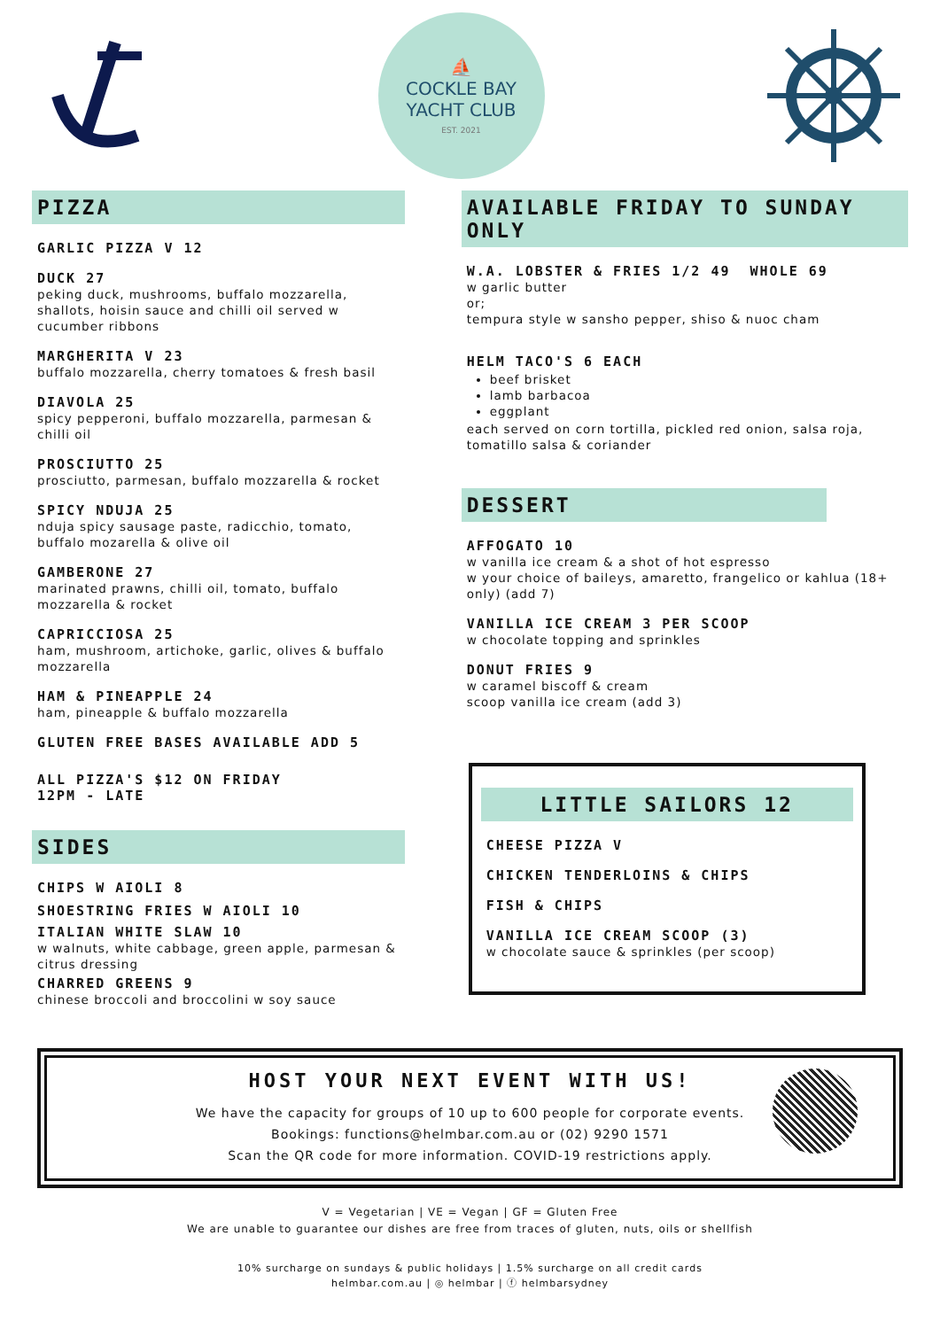⛵
COCKLE BAY
YACHT CLUB
EST. 2021
PIZZA
GARLIC PIZZA V 12
DUCK 27
peking duck, mushrooms, buffalo mozzarella, shallots, hoisin sauce and chilli oil served w cucumber ribbons
MARGHERITA V 23
buffalo mozzarella, cherry tomatoes & fresh basil
DIAVOLA 25
spicy pepperoni, buffalo mozzarella, parmesan & chilli oil
PROSCIUTTO 25
prosciutto, parmesan, buffalo mozzarella & rocket
SPICY NDUJA 25
nduja spicy sausage paste, radicchio, tomato, buffalo mozarella & olive oil
GAMBERONE 27
marinated prawns, chilli oil, tomato, buffalo mozzarella & rocket
CAPRICCIOSA 25
ham, mushroom, artichoke, garlic, olives & buffalo mozzarella
HAM & PINEAPPLE 24
ham, pineapple & buffalo mozzarella
GLUTEN FREE BASES AVAILABLE ADD 5
ALL PIZZA'S $12 ON FRIDAY
12PM - LATE
SIDES
CHIPS W AIOLI 8
SHOESTRING FRIES W AIOLI 10
ITALIAN WHITE SLAW 10
w walnuts, white cabbage, green apple, parmesan & citrus dressing
CHARRED GREENS 9
chinese broccoli and broccolini w soy sauce
AVAILABLE FRIDAY TO SUNDAY ONLY
W.A. LOBSTER & FRIES 1/2 49 WHOLE 69
w garlic butter
or;
tempura style w sansho pepper, shiso & nuoc cham
HELM TACO'S 6 EACH
beef brisket
lamb barbacoa
eggplant
each served on corn tortilla, pickled red onion, salsa roja, tomatillo salsa & coriander
DESSERT
AFFOGATO 10
w vanilla ice cream & a shot of hot espresso
w your choice of baileys, amaretto, frangelico or kahlua (18+ only) (add 7)
VANILLA ICE CREAM 3 PER SCOOP
w chocolate topping and sprinkles
DONUT FRIES 9
w caramel biscoff & cream
scoop vanilla ice cream (add 3)
LITTLE SAILORS 12
CHEESE PIZZA V
CHICKEN TENDERLOINS & CHIPS
FISH & CHIPS
VANILLA ICE CREAM SCOOP (3)
w chocolate sauce & sprinkles (per scoop)
HOST YOUR NEXT EVENT WITH US!
We have the capacity for groups of 10 up to 600 people for corporate events.
Bookings: functions@helmbar.com.au or (02) 9290 1571
Scan the QR code for more information. COVID-19 restrictions apply.
V = Vegetarian | VE = Vegan | GF = Gluten Free
We are unable to guarantee our dishes are free from traces of gluten, nuts, oils or shellfish
10% surcharge on sundays & public holidays | 1.5% surcharge on all credit cards
helmbar.com.au | ◎ helmbar | ⓕ helmbarsydney